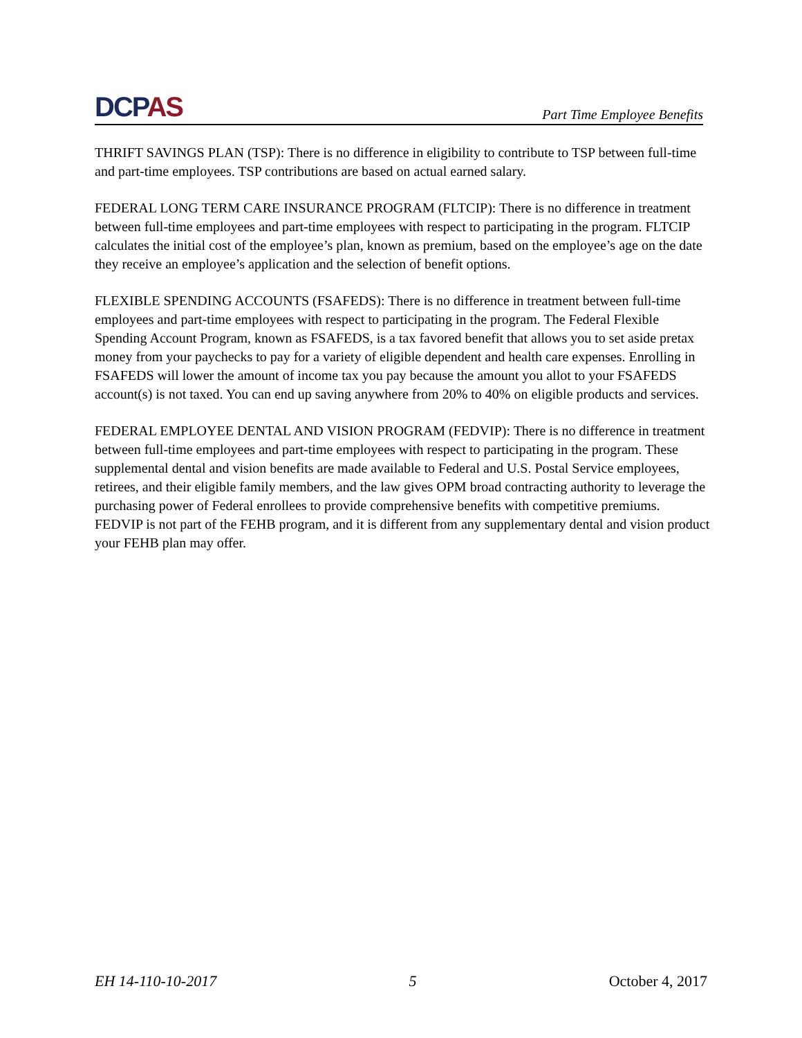DCPAS
Part Time Employee Benefits
THRIFT SAVINGS PLAN (TSP): There is no difference in eligibility to contribute to TSP between full-time and part-time employees. TSP contributions are based on actual earned salary.
FEDERAL LONG TERM CARE INSURANCE PROGRAM (FLTCIP): There is no difference in treatment between full-time employees and part-time employees with respect to participating in the program. FLTCIP calculates the initial cost of the employee’s plan, known as premium, based on the employee’s age on the date they receive an employee’s application and the selection of benefit options.
FLEXIBLE SPENDING ACCOUNTS (FSAFEDS): There is no difference in treatment between full-time employees and part-time employees with respect to participating in the program. The Federal Flexible Spending Account Program, known as FSAFEDS, is a tax favored benefit that allows you to set aside pretax money from your paychecks to pay for a variety of eligible dependent and health care expenses. Enrolling in FSAFEDS will lower the amount of income tax you pay because the amount you allot to your FSAFEDS account(s) is not taxed. You can end up saving anywhere from 20% to 40% on eligible products and services.
FEDERAL EMPLOYEE DENTAL AND VISION PROGRAM (FEDVIP): There is no difference in treatment between full-time employees and part-time employees with respect to participating in the program. These supplemental dental and vision benefits are made available to Federal and U.S. Postal Service employees, retirees, and their eligible family members, and the law gives OPM broad contracting authority to leverage the purchasing power of Federal enrollees to provide comprehensive benefits with competitive premiums. FEDVIP is not part of the FEHB program, and it is different from any supplementary dental and vision product your FEHB plan may offer.
EH 14-110-10-2017 5 October 4, 2017